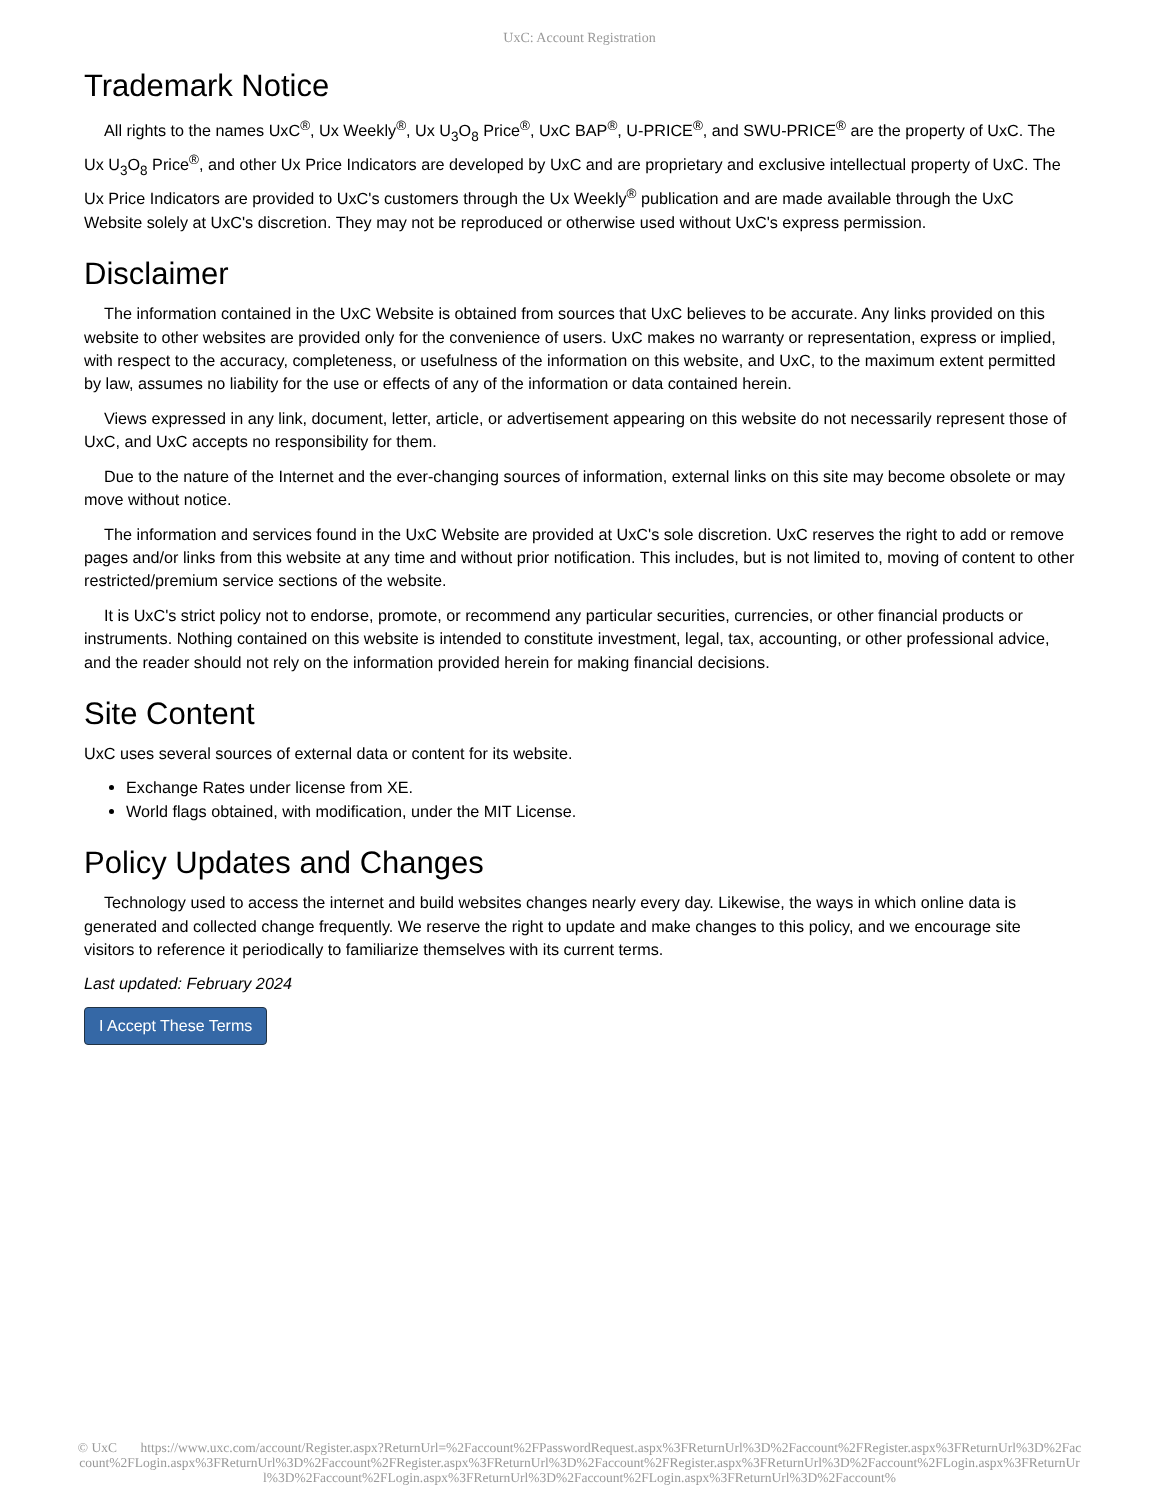UxC: Account Registration
Trademark Notice
All rights to the names UxC<sup>®</sup>, Ux Weekly<sup>®</sup>, Ux U<sub>3</sub>O<sub>8</sub> Price<sup>®</sup>, UxC BAP<sup>®</sup>, U-PRICE<sup>®</sup>, and SWU-PRICE<sup>®</sup> are the property of UxC. The Ux U<sub>3</sub>O<sub>8</sub> Price<sup>®</sup>, and other Ux Price Indicators are developed by UxC and are proprietary and exclusive intellectual property of UxC. The Ux Price Indicators are provided to UxC's customers through the Ux Weekly<sup>®</sup> publication and are made available through the UxC Website solely at UxC's discretion. They may not be reproduced or otherwise used without UxC's express permission.
Disclaimer
The information contained in the UxC Website is obtained from sources that UxC believes to be accurate. Any links provided on this website to other websites are provided only for the convenience of users. UxC makes no warranty or representation, express or implied, with respect to the accuracy, completeness, or usefulness of the information on this website, and UxC, to the maximum extent permitted by law, assumes no liability for the use or effects of any of the information or data contained herein.
Views expressed in any link, document, letter, article, or advertisement appearing on this website do not necessarily represent those of UxC, and UxC accepts no responsibility for them.
Due to the nature of the Internet and the ever-changing sources of information, external links on this site may become obsolete or may move without notice.
The information and services found in the UxC Website are provided at UxC's sole discretion. UxC reserves the right to add or remove pages and/or links from this website at any time and without prior notification. This includes, but is not limited to, moving of content to other restricted/premium service sections of the website.
It is UxC's strict policy not to endorse, promote, or recommend any particular securities, currencies, or other financial products or instruments. Nothing contained on this website is intended to constitute investment, legal, tax, accounting, or other professional advice, and the reader should not rely on the information provided herein for making financial decisions.
Site Content
UxC uses several sources of external data or content for its website.
Exchange Rates under license from XE.
World flags obtained, with modification, under the MIT License.
Policy Updates and Changes
Technology used to access the internet and build websites changes nearly every day. Likewise, the ways in which online data is generated and collected change frequently. We reserve the right to update and make changes to this policy, and we encourage site visitors to reference it periodically to familiarize themselves with its current terms.
Last updated: February 2024
I Accept These Terms
© UxC https://www.uxc.com/account/Register.aspx?ReturnUrl=%2Faccount%2FPasswordRequest.aspx%3FReturnUrl%3D%2Faccount%2FRegister.aspx%3FReturnUrl%3D%2Faccount%2FLogin.aspx%3FReturnUrl%3D%2Faccount%2FRegister.aspx%3FReturnUrl%3D%2Faccount%2FRegister.aspx%3FReturnUrl%3D%2Faccount%2FLogin.aspx%3FReturnUrl%3D%2Faccount%2FLogin.aspx%3FReturnUrl%3D%2Faccount%2FLogin.aspx%3FReturnUrl%3D%2Faccount%